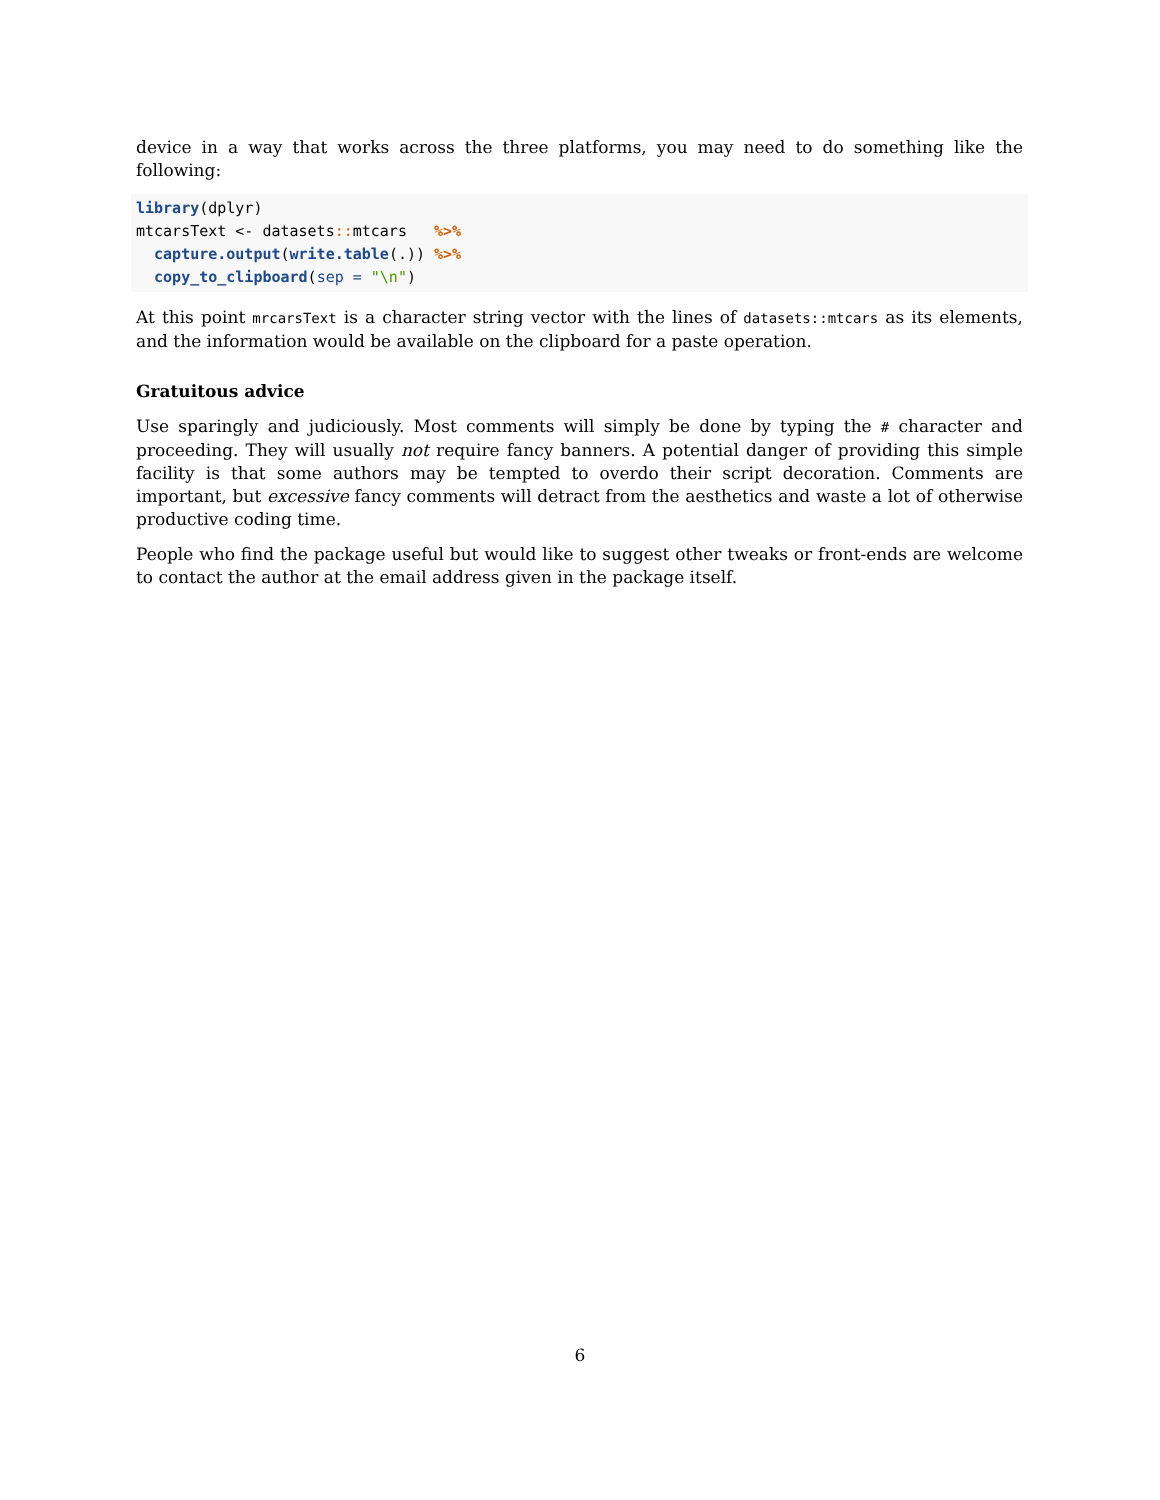device in a way that works across the three platforms, you may need to do something like the following:
library(dplyr)
mtcarsText <- datasets:: mtcars   %>%
  capture.output(write.table(.)) %>%
  copy_to_clipboard(sep = "\n")
At this point mrcarsText is a character string vector with the lines of datasets::mtcars as its elements, and the information would be available on the clipboard for a paste operation.
Gratuitous advice
Use sparingly and judiciously. Most comments will simply be done by typing the # character and proceeding. They will usually not require fancy banners. A potential danger of providing this simple facility is that some authors may be tempted to overdo their script decoration. Comments are important, but excessive fancy comments will detract from the aesthetics and waste a lot of otherwise productive coding time.
People who find the package useful but would like to suggest other tweaks or front-ends are welcome to contact the author at the email address given in the package itself.
6